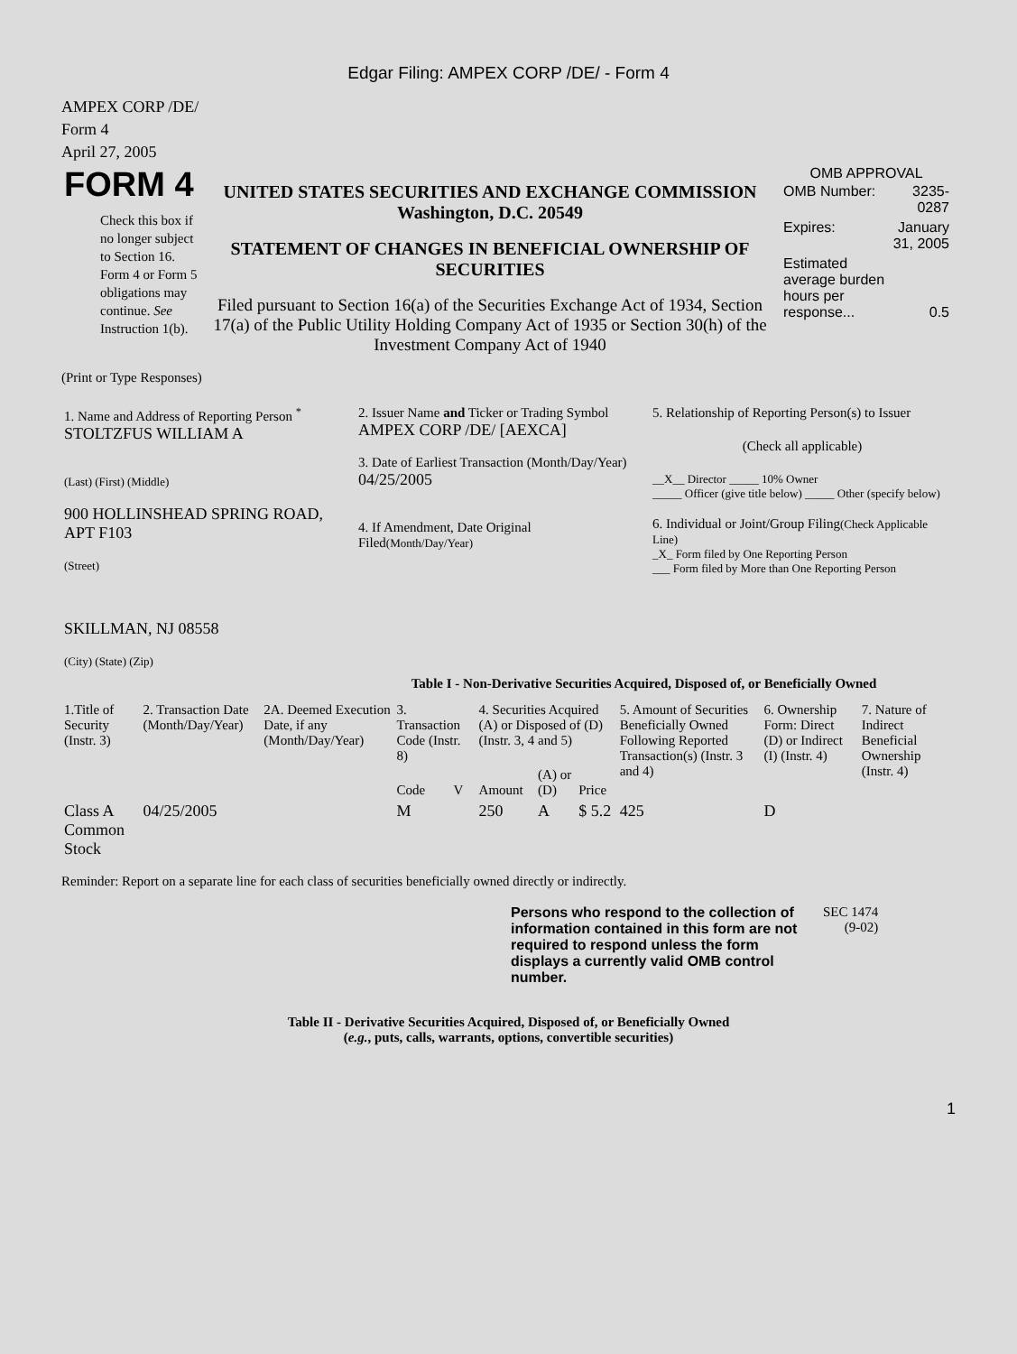Edgar Filing: AMPEX CORP /DE/ - Form 4
AMPEX CORP /DE/
Form 4
April 27, 2005
| FORM 4 Check this box if no longer subject to Section 16. Form 4 or Form 5 obligations may continue. See Instruction 1(b). | UNITED STATES SECURITIES AND EXCHANGE COMMISSION Washington, D.C. 20549 STATEMENT OF CHANGES IN BENEFICIAL OWNERSHIP OF SECURITIES Filed pursuant to Section 16(a) of the Securities Exchange Act of 1934, Section 17(a) of the Public Utility Holding Company Act of 1935 or Section 30(h) of the Investment Company Act of 1940 | OMB APPROVAL / OMB Number: / 3235-0287 / / Expires: / January 31, 2005 / / Estimated average burden hours per response... / 0.5 / |
(Print or Type Responses)
| 1. Name and Address of Reporting Person <sup>*</sup> STOLTZFUS WILLIAM A (Last) (First) (Middle) 900 HOLLINSHEAD SPRING ROAD, APT F103 (Street) SKILLMAN, NJ 08558 (City) (State) (Zip) | 2. Issuer Name and Ticker or Trading Symbol AMPEX CORP /DE/ [AEXCA] 3. Date of Earliest Transaction (Month/Day/Year) 04/25/2005 4. If Amendment, Date Original Filed (Month/Day/Year) | 5. Relationship of Reporting Person(s) to Issuer (Check all applicable) __X__ Director _____ 10% Owner _____ Officer (give title below) _____ Other (specify below) 6. Individual or Joint/Group Filing (Check Applicable Line) _X_ Form filed by One Reporting Person ___ Form filed by More than One Reporting Person |
Table I - Non-Derivative Securities Acquired, Disposed of, or Beneficially Owned
| 1.Title of Security (Instr. 3) | 2. Transaction Date (Month/Day/Year) | 2A. Deemed Execution Date, if any (Month/Day/Year) | 3. Transaction Code (Instr. 8) | | 4. Securities Acquired (A) or Disposed of (D) (Instr. 3, 4 and 5) | | | 5. Amount of Securities Beneficially Owned Following Reported Transaction(s) (Instr. 3 and 4) | 6. Ownership Form: Direct (D) or Indirect (I) (Instr. 4) | 7. Nature of Indirect Beneficial Ownership (Instr. 4) |
| --- | --- | --- | --- | --- | --- | --- | --- | --- | --- | --- |
| | | | Code | V | Amount | (A) or (D) | Price | | | |
| Class A Common Stock | 04/25/2005 | | M | | 250 | A | $ 5.2 | 425 | D | |
Reminder: Report on a separate line for each class of securities beneficially owned directly or indirectly.
| Persons who respond to the collection of information contained in this form are not required to respond unless the form displays a currently valid OMB control number. | SEC 1474 (9-02) |
Table II - Derivative Securities Acquired, Disposed of, or Beneficially Owned
(e.g., puts, calls, warrants, options, convertible securities)
1